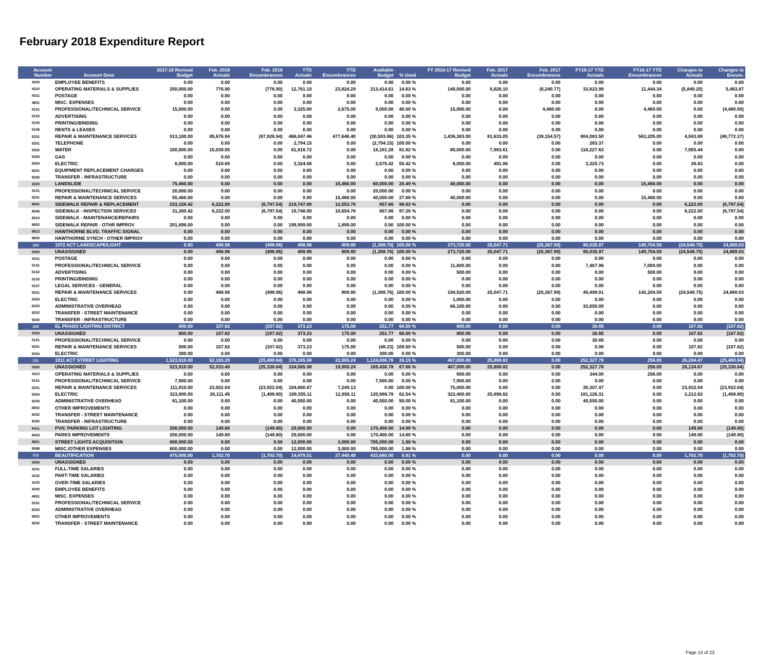February 2018 Expenditure Report
| Account Number | Account Desc | 2017-18 Revised Budget | Feb. 2018 Actuals | Feb. 2018 Encumbrances | YTD Actuals | YTD Encumbrances | Available Budget | % Used | FY 2016-17 Revised Budget | Feb. 2017 Actuals | Feb. 2017 Encumbrances | FY16-17 YTD Actuals | FY16-17 YTD Encumbrances | Changes to Actuals | Changes to Encum. |
| --- | --- | --- | --- | --- | --- | --- | --- | --- | --- | --- | --- | --- | --- | --- | --- |
| 4200 | EMPLOYEE BENEFITS | 0.00 | 0.00 | 0.00 | 0.00 | 0.00 | 0.00 | 0.00 % | 0.00 | 0.00 | 0.00 | 0.00 | 0.00 | 0.00 | 0.00 |
| 4310 | OPERATING MATERIALS & SUPPLIES | 250,000.00 | 776.90 | (776.90) | 12,761.10 | 23,824.29 | 213,414.61 | 14.63 % | 140,000.00 | 6,626.10 | (6,240.77) | 33,823.99 | 11,444.34 | (5,849.20) | 5,463.87 |
| 4311 | POSTAGE | 0.00 | 0.00 | 0.00 | 0.00 | 0.00 | 0.00 | 0.00 % | 0.00 | 0.00 | 0.00 | 0.00 | 0.00 | 0.00 | 0.00 |
| 4901 | MISC. EXPENSES | 0.00 | 0.00 | 0.00 | 0.00 | 0.00 | 0.00 | 0.00 % | 0.00 | 0.00 | 0.00 | 0.00 | 0.00 | 0.00 | 0.00 |
| 5101 | PROFESSIONAL/TECHNICAL SERVICE | 15,000.00 | 0.00 | 0.00 | 3,325.00 | 2,675.00 | 9,000.00 | 40.00 % | 15,000.00 | 0.00 | 4,480.00 | 0.00 | 4,480.00 | 0.00 | (4,480.00) |
| 5102 | ADVERTISING | 0.00 | 0.00 | 0.00 | 0.00 | 0.00 | 0.00 | 0.00 % | 0.00 | 0.00 | 0.00 | 0.00 | 0.00 | 0.00 | 0.00 |
| 5103 | PRINTING/BINDING | 0.00 | 0.00 | 0.00 | 0.00 | 0.00 | 0.00 | 0.00 % | 0.00 | 0.00 | 0.00 | 0.00 | 0.00 | 0.00 | 0.00 |
| 5106 | RENTS & LEASES | 0.00 | 0.00 | 0.00 | 0.00 | 0.00 | 0.00 | 0.00 % | 0.00 | 0.00 | 0.00 | 0.00 | 0.00 | 0.00 | 0.00 |
| 5201 | REPAIR & MAINTENANCE SERVICES | 913,100.00 | 85,676.94 | (87,926.94) | 466,047.46 | 477,646.40 | (30,593.86) | 103.35 % | 1,436,383.00 | 81,633.05 | (39,154.57) | 804,083.50 | 563,205.00 | 4,043.89 | (48,772.37) |
| 5301 | TELEPHONE | 0.00 | 0.00 | 0.00 | 2,794.15 | 0.00 | (2,794.15) | 100.00 % | 0.00 | 0.00 | 0.00 | 283.37 | 0.00 | 0.00 | 0.00 |
| 5302 | WATER | 100,000.00 | 15,039.05 | 0.00 | 81,818.72 | 0.00 | 18,181.28 | 81.82 % | 80,000.00 | 7,983.61 | 0.00 | 116,227.63 | 0.00 | 7,055.44 | 0.00 |
| 5303 | GAS | 0.00 | 0.00 | 0.00 | 0.00 | 0.00 | 0.00 | 0.00 % | 0.00 | 0.00 | 0.00 | 0.00 | 0.00 | 0.00 | 0.00 |
| 5304 | ELECTRIC | 6,000.00 | 518.69 | 0.00 | 3,324.58 | 0.00 | 2,675.42 | 55.42 % | 6,000.00 | 491.86 | 0.00 | 3,325.73 | 0.00 | 26.83 | 0.00 |
| 6201 | EQUIPMENT REPLACEMENT CHARGES | 0.00 | 0.00 | 0.00 | 0.00 | 0.00 | 0.00 | 0.00 % | 0.00 | 0.00 | 0.00 | 0.00 | 0.00 | 0.00 | 0.00 |
| 9330 | TRANSFER - INFRASTRUCTURE | 0.00 | 0.00 | 0.00 | 0.00 | 0.00 | 0.00 | 0.00 % | 0.00 | 0.00 | 0.00 | 0.00 | 0.00 | 0.00 | 0.00 |
| 3220 | LANDSLIDE | 75,460.00 | 0.00 | 0.00 | 0.00 | 15,460.00 | 60,000.00 | 20.49 % | 40,000.00 | 0.00 | 0.00 | 0.00 | 15,460.00 | 0.00 | 0.00 |
| 5101 | PROFESSIONAL/TECHNICAL SERVICE | 20,000.00 | 0.00 | 0.00 | 0.00 | 0.00 | 20,000.00 | 0.00 % | 0.00 | 0.00 | 0.00 | 0.00 | 0.00 | 0.00 | 0.00 |
| 5201 | REPAIR & MAINTENANCE SERVICES | 55,460.00 | 0.00 | 0.00 | 0.00 | 15,460.00 | 40,000.00 | 27.88 % | 40,000.00 | 0.00 | 0.00 | 0.00 | 15,460.00 | 0.00 | 0.00 |
| 8801 | SIDEWALK REPAIR & REPLACEMENT | 233,158.42 | 6,222.00 | (6,797.54) | 219,747.00 | 12,553.76 | 857.66 | 99.63 % | 0.00 | 0.00 | 0.00 | 0.00 | 0.00 | 6,222.00 | (6,797.54) |
| 8006 | SIDEWALK - INSPECTION SERVICES | 31,260.42 | 6,222.00 | (6,797.54) | 19,748.00 | 10,654.76 | 857.66 | 97.26 % | 0.00 | 0.00 | 0.00 | 0.00 | 0.00 | 6,222.00 | (6,797.54) |
| 8010 | SIDEWALK - MAINTENANCE/REPAIRS | 0.00 | 0.00 | 0.00 | 0.00 | 0.00 | 0.00 | 0.00 % | 0.00 | 0.00 | 0.00 | 0.00 | 0.00 | 0.00 | 0.00 |
| 8802 | SIDEWALK REPAIR - OTHR IMPROV | 201,898.00 | 0.00 | 0.00 | 199,999.00 | 1,899.00 | 0.00 | 100.00 % | 0.00 | 0.00 | 0.00 | 0.00 | 0.00 | 0.00 | 0.00 |
| 8812 | HAWTHORNE BLVD. TRAFFIC SIGNAL | 0.00 | 0.00 | 0.00 | 0.00 | 0.00 | 0.00 | 0.00 % | 0.00 | 0.00 | 0.00 | 0.00 | 0.00 | 0.00 | 0.00 |
| 8802 | HAWTHORNE SYNCH - OTHER IMPROV | 0.00 | 0.00 | 0.00 | 0.00 | 0.00 | 0.00 | 0.00 % | 0.00 | 0.00 | 0.00 | 0.00 | 0.00 | 0.00 | 0.00 |
| 203 | 1972 ACT LANDSCAPE/LIGHT | 0.00 | 498.96 | (498.96) | 498.96 | 809.80 | (1,308.76) | 100.00 % | 273,720.00 | 25,047.71 | (25,367.99) | 90,035.97 | 149,704.59 | (24,548.75) | 24,869.03 |
| 0000 | UNASSIGNED | 0.00 | 498.96 | (498.96) | 498.96 | 809.80 | (1,308.76) | 100.00 % | 273,720.00 | 25,047.71 | (25,367.99) | 90,035.97 | 149,704.59 | (24,548.75) | 24,869.03 |
| 4311 | POSTAGE | 0.00 | 0.00 | 0.00 | 0.00 | 0.00 | 0.00 | 0.00 % | 0.00 | 0.00 | 0.00 | 0.00 | 0.00 | 0.00 | 0.00 |
| 5101 | PROFESSIONAL/TECHNICAL SERVICE | 0.00 | 0.00 | 0.00 | 0.00 | 0.00 | 0.00 | 0.00 % | 11,600.00 | 0.00 | 0.00 | 7,487.96 | 7,000.00 | 0.00 | 0.00 |
| 5102 | ADVERTISING | 0.00 | 0.00 | 0.00 | 0.00 | 0.00 | 0.00 | 0.00 % | 500.00 | 0.00 | 0.00 | 0.00 | 500.00 | 0.00 | 0.00 |
| 5103 | PRINTING/BINDING | 0.00 | 0.00 | 0.00 | 0.00 | 0.00 | 0.00 | 0.00 % | 0.00 | 0.00 | 0.00 | 0.00 | 0.00 | 0.00 | 0.00 |
| 5107 | LEGAL SERVICES - GENERAL | 0.00 | 0.00 | 0.00 | 0.00 | 0.00 | 0.00 | 0.00 % | 0.00 | 0.00 | 0.00 | 0.00 | 0.00 | 0.00 | 0.00 |
| 5201 | REPAIR & MAINTENANCE SERVICES | 0.00 | 498.96 | (498.96) | 498.96 | 809.80 | (1,308.76) | 100.00 % | 194,520.00 | 25,047.71 | (25,367.99) | 49,498.01 | 142,204.59 | (24,548.75) | 24,869.03 |
| 5304 | ELECTRIC | 0.00 | 0.00 | 0.00 | 0.00 | 0.00 | 0.00 | 0.00 % | 1,000.00 | 0.00 | 0.00 | 0.00 | 0.00 | 0.00 | 0.00 |
| 6203 | ADMINISTRATIVE OVERHEAD | 0.00 | 0.00 | 0.00 | 0.00 | 0.00 | 0.00 | 0.00 % | 66,100.00 | 0.00 | 0.00 | 33,050.00 | 0.00 | 0.00 | 0.00 |
| 9202 | TRANSFER - STREET MAINTENANCE | 0.00 | 0.00 | 0.00 | 0.00 | 0.00 | 0.00 | 0.00 % | 0.00 | 0.00 | 0.00 | 0.00 | 0.00 | 0.00 | 0.00 |
| 9330 | TRANSFER - INFRASTRUCTURE | 0.00 | 0.00 | 0.00 | 0.00 | 0.00 | 0.00 | 0.00 % | 0.00 | 0.00 | 0.00 | 0.00 | 0.00 | 0.00 | 0.00 |
| 209 | EL PRADO LIGHTING DISTRICT | 800.00 | 107.82 | (107.82) | 373.23 | 175.00 | 251.77 | 68.50 % | 800.00 | 0.00 | 0.00 | 30.85 | 0.00 | 107.82 | (107.82) |
| 0000 | UNASSIGNED | 800.00 | 107.82 | (107.82) | 373.23 | 175.00 | 251.77 | 68.50 % | 800.00 | 0.00 | 0.00 | 30.85 | 0.00 | 107.82 | (107.82) |
| 5101 | PROFESSIONAL/TECHNICAL SERVICE | 0.00 | 0.00 | 0.00 | 0.00 | 0.00 | 0.00 | 0.00 % | 0.00 | 0.00 | 0.00 | 30.85 | 0.00 | 0.00 | 0.00 |
| 5201 | REPAIR & MAINTENANCE SERVICES | 500.00 | 107.82 | (107.82) | 373.23 | 175.00 | (48.23) | 109.60 % | 500.00 | 0.00 | 0.00 | 0.00 | 0.00 | 107.82 | (107.82) |
| 5304 | ELECTRIC | 300.00 | 0.00 | 0.00 | 0.00 | 0.00 | 300.00 | 0.00 % | 300.00 | 0.00 | 0.00 | 0.00 | 0.00 | 0.00 | 0.00 |
| 211 | 1911 ACT STREET LIGHTING | 1,523,910.00 | 52,183.29 | (25,480.64) | 376,165.98 | 22,905.24 | 1,124,838.78 | 26.19 % | 487,000.00 | 25,898.82 | 0.00 | 252,327.78 | 256.00 | 26,284.47 | (25,480.64) |
| 0000 | UNASSIGNED | 523,910.00 | 52,033.49 | (25,330.84) | 334,565.98 | 19,905.24 | 169,438.78 | 67.66 % | 487,000.00 | 25,898.82 | 0.00 | 252,327.78 | 256.00 | 26,134.67 | (25,330.84) |
| 4310 | OPERATING MATERIALS & SUPPLIES | 0.00 | 0.00 | 0.00 | 0.00 | 0.00 | 0.00 | 0.00 % | 600.00 | 0.00 | 0.00 | 344.00 | 256.00 | 0.00 | 0.00 |
| 5101 | PROFESSIONAL/TECHNICAL SERVICE | 7,900.00 | 0.00 | 0.00 | 0.00 | 0.00 | 7,900.00 | 0.00 % | 7,900.00 | 0.00 | 0.00 | 0.00 | 0.00 | 0.00 | 0.00 |
| 5201 | REPAIR & MAINTENANCE SERVICES | 111,910.00 | 23,922.04 | (23,922.04) | 104,660.87 | 7,249.13 | 0.00 | 100.00 % | 75,000.00 | 0.00 | 0.00 | 30,307.47 | 0.00 | 23,922.04 | (23,922.04) |
| 5304 | ELECTRIC | 323,000.00 | 28,111.45 | (1,408.80) | 189,355.11 | 12,656.11 | 120,988.78 | 62.54 % | 322,400.00 | 25,898.82 | 0.00 | 181,126.31 | 0.00 | 2,212.63 | (1,408.80) |
| 6203 | ADMINISTRATIVE OVERHEAD | 81,100.00 | 0.00 | 0.00 | 40,550.00 | 0.00 | 40,550.00 | 50.00 % | 81,100.00 | 0.00 | 0.00 | 40,550.00 | 0.00 | 0.00 | 0.00 |
| 8802 | OTHER IMPROVEMENTS | 0.00 | 0.00 | 0.00 | 0.00 | 0.00 | 0.00 | 0.00 % | 0.00 | 0.00 | 0.00 | 0.00 | 0.00 | 0.00 | 0.00 |
| 9202 | TRANSFER - STREET MAINTENANCE | 0.00 | 0.00 | 0.00 | 0.00 | 0.00 | 0.00 | 0.00 % | 0.00 | 0.00 | 0.00 | 0.00 | 0.00 | 0.00 | 0.00 |
| 9330 | TRANSFER - INFRASTRUCTURE | 0.00 | 0.00 | 0.00 | 0.00 | 0.00 | 0.00 | 0.00 % | 0.00 | 0.00 | 0.00 | 0.00 | 0.00 | 0.00 | 0.00 |
| 8411 | PVIC PARKING LOT LIGHTING | 200,000.00 | 149.80 | (149.80) | 29,600.00 | 0.00 | 170,400.00 | 14.80 % | 0.00 | 0.00 | 0.00 | 0.00 | 0.00 | 149.80 | (149.80) |
| 8403 | PARKS IMPROVEMENTS | 200,000.00 | 149.80 | (149.80) | 29,600.00 | 0.00 | 170,400.00 | 14.80 % | 0.00 | 0.00 | 0.00 | 0.00 | 0.00 | 149.80 | (149.80) |
| 8821 | STREET LIGHTS ACQUISITION | 800,000.00 | 0.00 | 0.00 | 12,000.00 | 3,000.00 | 785,000.00 | 1.88 % | 0.00 | 0.00 | 0.00 | 0.00 | 0.00 | 0.00 | 0.00 |
| 8099 | MISC./OTHER EXPENSES | 800,000.00 | 0.00 | 0.00 | 12,000.00 | 3,000.00 | 785,000.00 | 1.88 % | 0.00 | 0.00 | 0.00 | 0.00 | 0.00 | 0.00 | 0.00 |
| 212 | BEAUTIFICATION | 475,000.00 | 1,702.70 | (1,702.70) | 14,879.51 | 27,440.49 | 432,680.00 | 8.91 % | 0.00 | 0.00 | 0.00 | 0.00 | 0.00 | 1,702.70 | (1,702.70) |
| 0000 | UNASSIGNED | 0.00 | 0.00 | 0.00 | 0.00 | 0.00 | 0.00 | 0.00 % | 0.00 | 0.00 | 0.00 | 0.00 | 0.00 | 0.00 | 0.00 |
| 4101 | FULL-TIME SALARIES | 0.00 | 0.00 | 0.00 | 0.00 | 0.00 | 0.00 | 0.00 % | 0.00 | 0.00 | 0.00 | 0.00 | 0.00 | 0.00 | 0.00 |
| 4102 | PART-TIME SALARIES | 0.00 | 0.00 | 0.00 | 0.00 | 0.00 | 0.00 | 0.00 % | 0.00 | 0.00 | 0.00 | 0.00 | 0.00 | 0.00 | 0.00 |
| 4103 | OVER-TIME SALARIES | 0.00 | 0.00 | 0.00 | 0.00 | 0.00 | 0.00 | 0.00 % | 0.00 | 0.00 | 0.00 | 0.00 | 0.00 | 0.00 | 0.00 |
| 4200 | EMPLOYEE BENEFITS | 0.00 | 0.00 | 0.00 | 0.00 | 0.00 | 0.00 | 0.00 % | 0.00 | 0.00 | 0.00 | 0.00 | 0.00 | 0.00 | 0.00 |
| 4901 | MISC. EXPENSES | 0.00 | 0.00 | 0.00 | 0.00 | 0.00 | 0.00 | 0.00 % | 0.00 | 0.00 | 0.00 | 0.00 | 0.00 | 0.00 | 0.00 |
| 5101 | PROFESSIONAL/TECHNICAL SERVICE | 0.00 | 0.00 | 0.00 | 0.00 | 0.00 | 0.00 | 0.00 % | 0.00 | 0.00 | 0.00 | 0.00 | 0.00 | 0.00 | 0.00 |
| 6203 | ADMINISTRATIVE OVERHEAD | 0.00 | 0.00 | 0.00 | 0.00 | 0.00 | 0.00 | 0.00 % | 0.00 | 0.00 | 0.00 | 0.00 | 0.00 | 0.00 | 0.00 |
| 8802 | OTHER IMPROVEMENTS | 0.00 | 0.00 | 0.00 | 0.00 | 0.00 | 0.00 | 0.00 % | 0.00 | 0.00 | 0.00 | 0.00 | 0.00 | 0.00 | 0.00 |
| 9202 | TRANSFER - STREET MAINTENANCE | 0.00 | 0.00 | 0.00 | 0.00 | 0.00 | 0.00 | 0.00 % | 0.00 | 0.00 | 0.00 | 0.00 | 0.00 | 0.00 | 0.00 |
Page 14 of 23